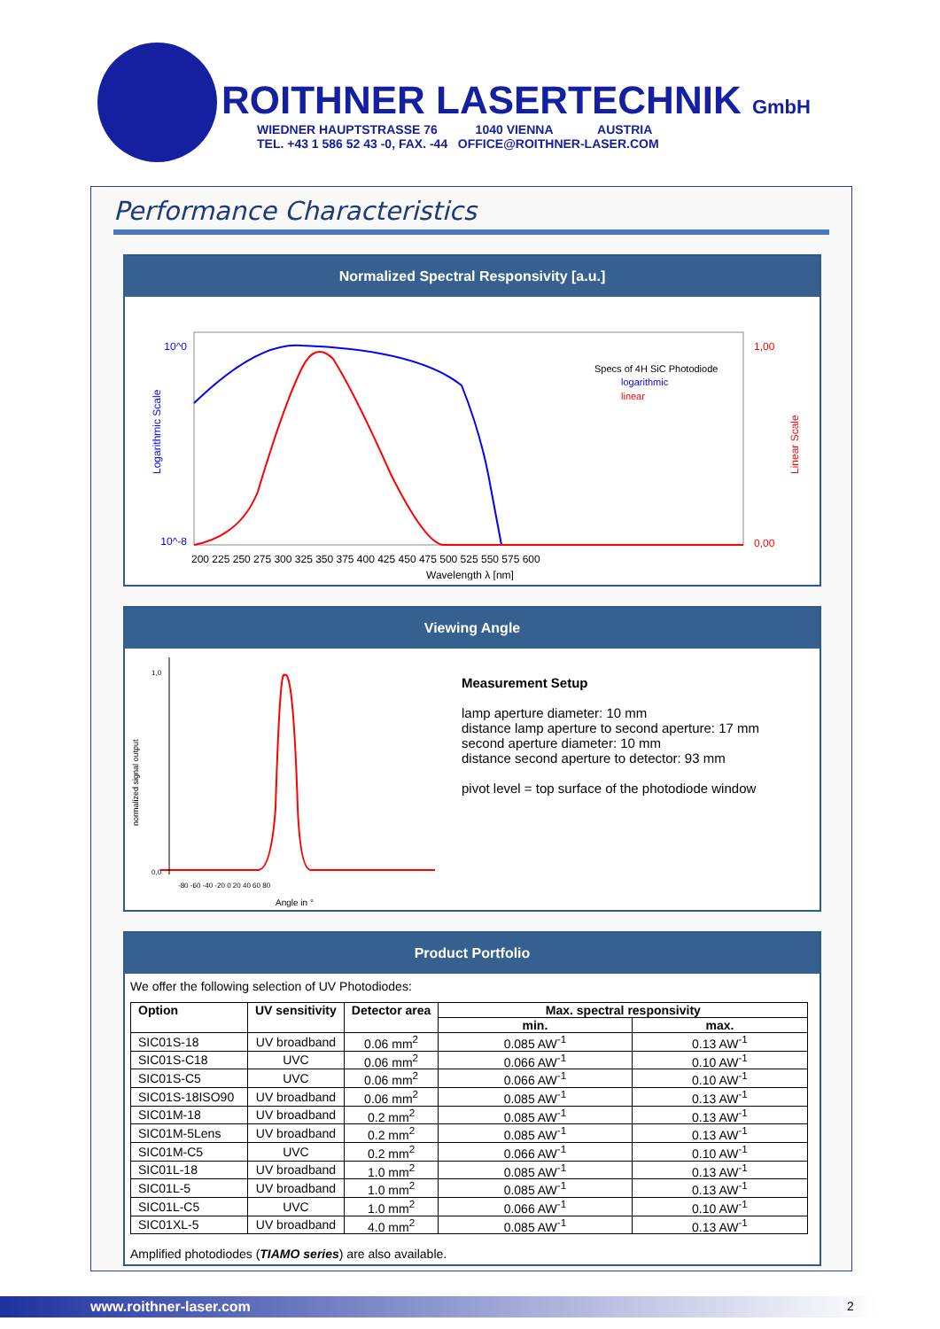ROITHNER LASERTECHNIK GmbH
WIEDNER HAUPTSTRASSE 76 1040 VIENNA AUSTRIA
TEL. +43 1 586 52 43 -0, FAX. -44 OFFICE@ROITHNER-LASER.COM
Performance Characteristics
Normalized Spectral Responsivity [a.u.]
10^0
10^-8
1,00
0,00
200 225 250 275 300 325 350 375 400 425 450 475 500 525 550 575 600
Wavelength λ [nm]
Specs of 4H SiC Photodiode
logarithmic
linear
Logarithmic Scale
Linear Scale
Viewing Angle
1,0
0,0
-80 -60 -40 -20 0 20 40 60 80
Angle in °
normalized signal output
Measurement Setup
lamp aperture diameter: 10 mm
distance lamp aperture to second aperture: 17 mm
second aperture diameter: 10 mm
distance second aperture to detector: 93 mm
pivot level = top surface of the photodiode window
Product Portfolio
We offer the following selection of UV Photodiodes:
| Option | UV sensitivity | Detector area | Max. spectral responsivity | |
| --- | --- | --- | --- | --- |
| | | | min. | max. |
| SIC01S-18 | UV broadband | 0.06 mm<sup>2</sup> | 0.085 AW<sup>-1</sup> | 0.13 AW<sup>-1</sup> |
| SIC01S-C18 | UVC | 0.06 mm<sup>2</sup> | 0.066 AW<sup>-1</sup> | 0.10 AW<sup>-1</sup> |
| SIC01S-C5 | UVC | 0.06 mm<sup>2</sup> | 0.066 AW<sup>-1</sup> | 0.10 AW<sup>-1</sup> |
| SIC01S-18ISO90 | UV broadband | 0.06 mm<sup>2</sup> | 0.085 AW<sup>-1</sup> | 0.13 AW<sup>-1</sup> |
| SIC01M-18 | UV broadband | 0.2 mm<sup>2</sup> | 0.085 AW<sup>-1</sup> | 0.13 AW<sup>-1</sup> |
| SIC01M-5Lens | UV broadband | 0.2 mm<sup>2</sup> | 0.085 AW<sup>-1</sup> | 0.13 AW<sup>-1</sup> |
| SIC01M-C5 | UVC | 0.2 mm<sup>2</sup> | 0.066 AW<sup>-1</sup> | 0.10 AW<sup>-1</sup> |
| SIC01L-18 | UV broadband | 1.0 mm<sup>2</sup> | 0.085 AW<sup>-1</sup> | 0.13 AW<sup>-1</sup> |
| SIC01L-5 | UV broadband | 1.0 mm<sup>2</sup> | 0.085 AW<sup>-1</sup> | 0.13 AW<sup>-1</sup> |
| SIC01L-C5 | UVC | 1.0 mm<sup>2</sup> | 0.066 AW<sup>-1</sup> | 0.10 AW<sup>-1</sup> |
| SIC01XL-5 | UV broadband | 4.0 mm<sup>2</sup> | 0.085 AW<sup>-1</sup> | 0.13 AW<sup>-1</sup> |
Amplified photodiodes (TIAMO series) are also available.
www.roithner-laser.com 2